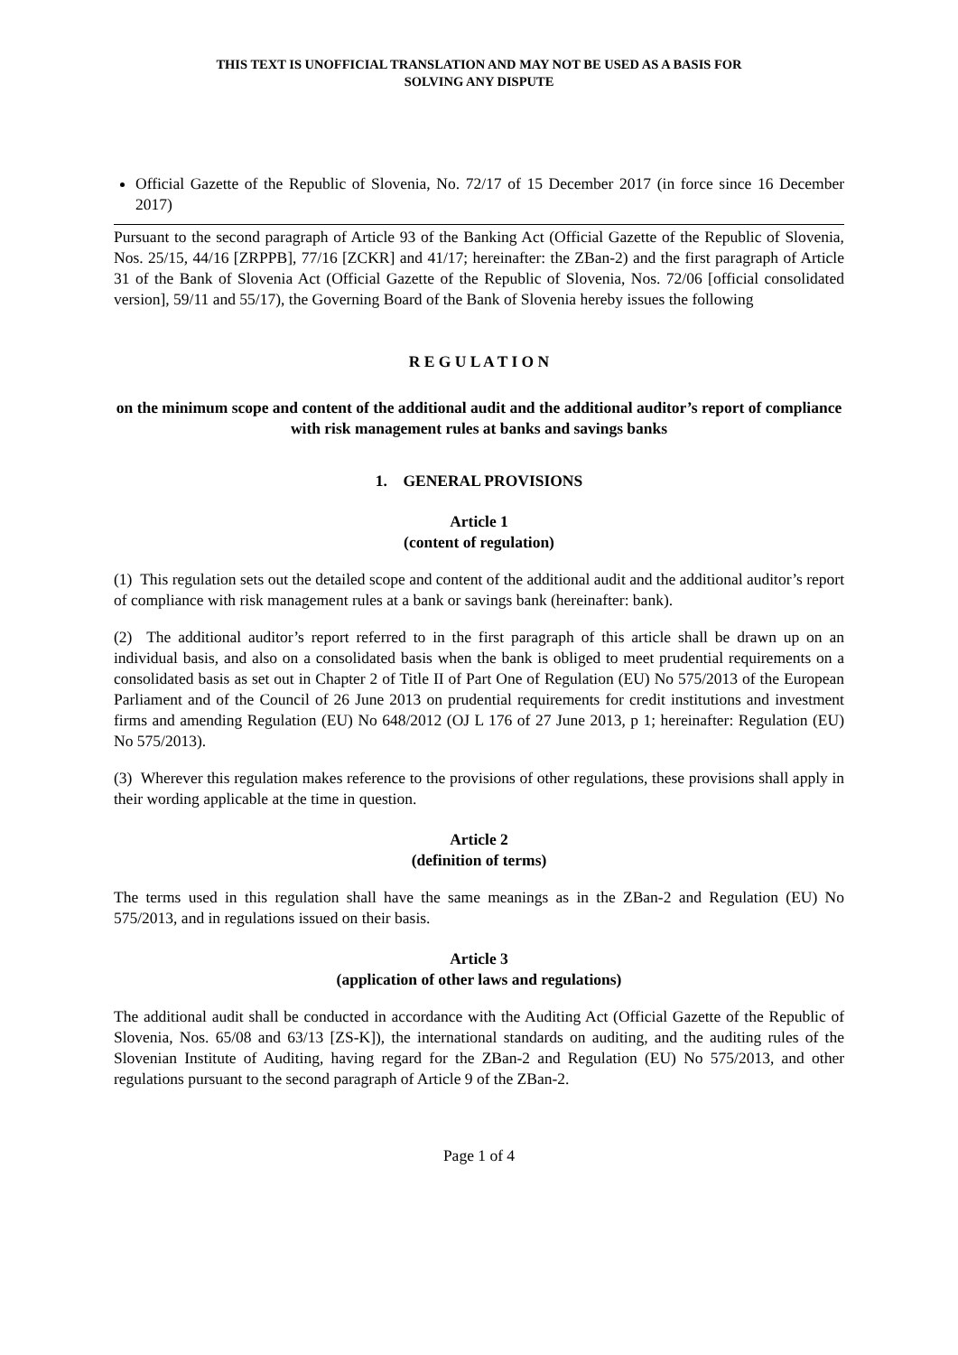THIS TEXT IS UNOFFICIAL TRANSLATION AND MAY NOT BE USED AS A BASIS FOR
SOLVING ANY DISPUTE
Official Gazette of the Republic of Slovenia, No. 72/17 of 15 December 2017 (in force since 16 December 2017)
Pursuant to the second paragraph of Article 93 of the Banking Act (Official Gazette of the Republic of Slovenia, Nos. 25/15, 44/16 [ZRPPB], 77/16 [ZCKR] and 41/17; hereinafter: the ZBan-2) and the first paragraph of Article 31 of the Bank of Slovenia Act (Official Gazette of the Republic of Slovenia, Nos. 72/06 [official consolidated version], 59/11 and 55/17), the Governing Board of the Bank of Slovenia hereby issues the following
R E G U L A T I O N
on the minimum scope and content of the additional audit and the additional auditor’s report of compliance with risk management rules at banks and savings banks
1. GENERAL PROVISIONS
Article 1
(content of regulation)
(1) This regulation sets out the detailed scope and content of the additional audit and the additional auditor’s report of compliance with risk management rules at a bank or savings bank (hereinafter: bank).
(2) The additional auditor’s report referred to in the first paragraph of this article shall be drawn up on an individual basis, and also on a consolidated basis when the bank is obliged to meet prudential requirements on a consolidated basis as set out in Chapter 2 of Title II of Part One of Regulation (EU) No 575/2013 of the European Parliament and of the Council of 26 June 2013 on prudential requirements for credit institutions and investment firms and amending Regulation (EU) No 648/2012 (OJ L 176 of 27 June 2013, p 1; hereinafter: Regulation (EU) No 575/2013).
(3) Wherever this regulation makes reference to the provisions of other regulations, these provisions shall apply in their wording applicable at the time in question.
Article 2
(definition of terms)
The terms used in this regulation shall have the same meanings as in the ZBan-2 and Regulation (EU) No 575/2013, and in regulations issued on their basis.
Article 3
(application of other laws and regulations)
The additional audit shall be conducted in accordance with the Auditing Act (Official Gazette of the Republic of Slovenia, Nos. 65/08 and 63/13 [ZS-K]), the international standards on auditing, and the auditing rules of the Slovenian Institute of Auditing, having regard for the ZBan-2 and Regulation (EU) No 575/2013, and other regulations pursuant to the second paragraph of Article 9 of the ZBan-2.
Page 1 of 4